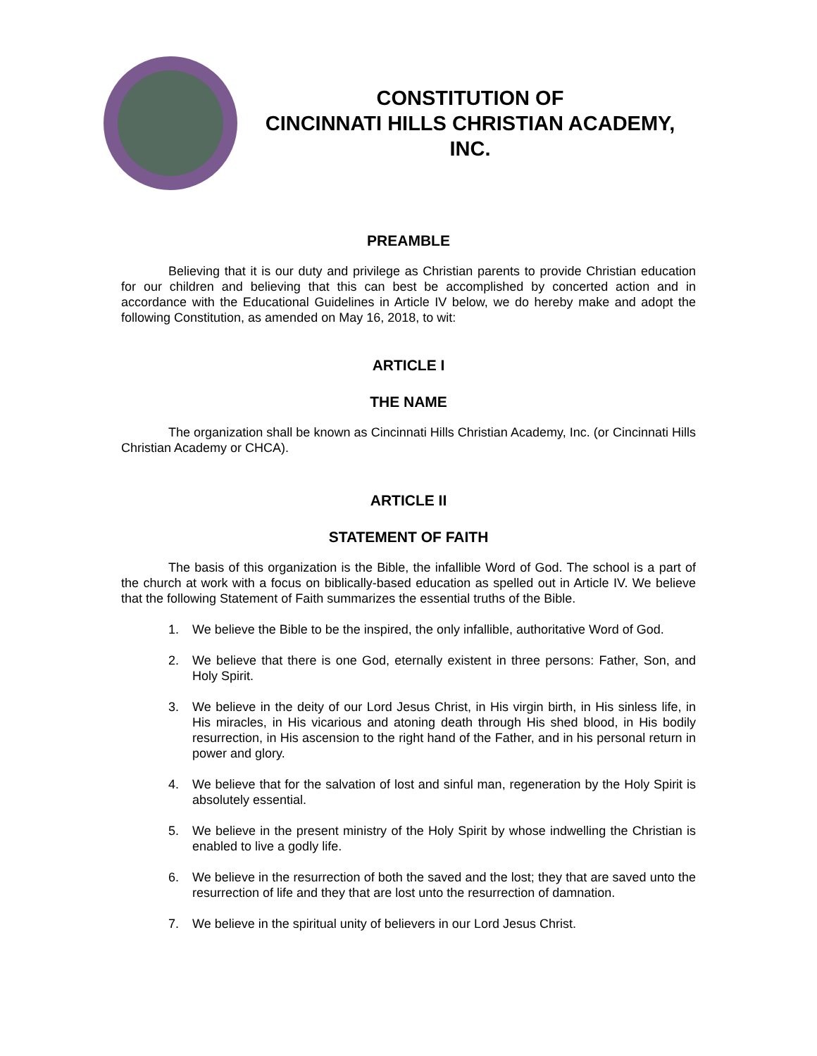CONSTITUTION OF
CINCINNATI HILLS CHRISTIAN ACADEMY,
INC.
PREAMBLE
Believing that it is our duty and privilege as Christian parents to provide Christian education for our children and believing that this can best be accomplished by concerted action and in accordance with the Educational Guidelines in Article IV below, we do hereby make and adopt the following Constitution, as amended on May 16, 2018, to wit:
ARTICLE I
THE NAME
The organization shall be known as Cincinnati Hills Christian Academy, Inc. (or Cincinnati Hills Christian Academy or CHCA).
ARTICLE II
STATEMENT OF FAITH
The basis of this organization is the Bible, the infallible Word of God. The school is a part of the church at work with a focus on biblically-based education as spelled out in Article IV. We believe that the following Statement of Faith summarizes the essential truths of the Bible.
1. We believe the Bible to be the inspired, the only infallible, authoritative Word of God.
2. We believe that there is one God, eternally existent in three persons: Father, Son, and Holy Spirit.
3. We believe in the deity of our Lord Jesus Christ, in His virgin birth, in His sinless life, in His miracles, in His vicarious and atoning death through His shed blood, in His bodily resurrection, in His ascension to the right hand of the Father, and in his personal return in power and glory.
4. We believe that for the salvation of lost and sinful man, regeneration by the Holy Spirit is absolutely essential.
5. We believe in the present ministry of the Holy Spirit by whose indwelling the Christian is enabled to live a godly life.
6. We believe in the resurrection of both the saved and the lost; they that are saved unto the resurrection of life and they that are lost unto the resurrection of damnation.
7. We believe in the spiritual unity of believers in our Lord Jesus Christ.